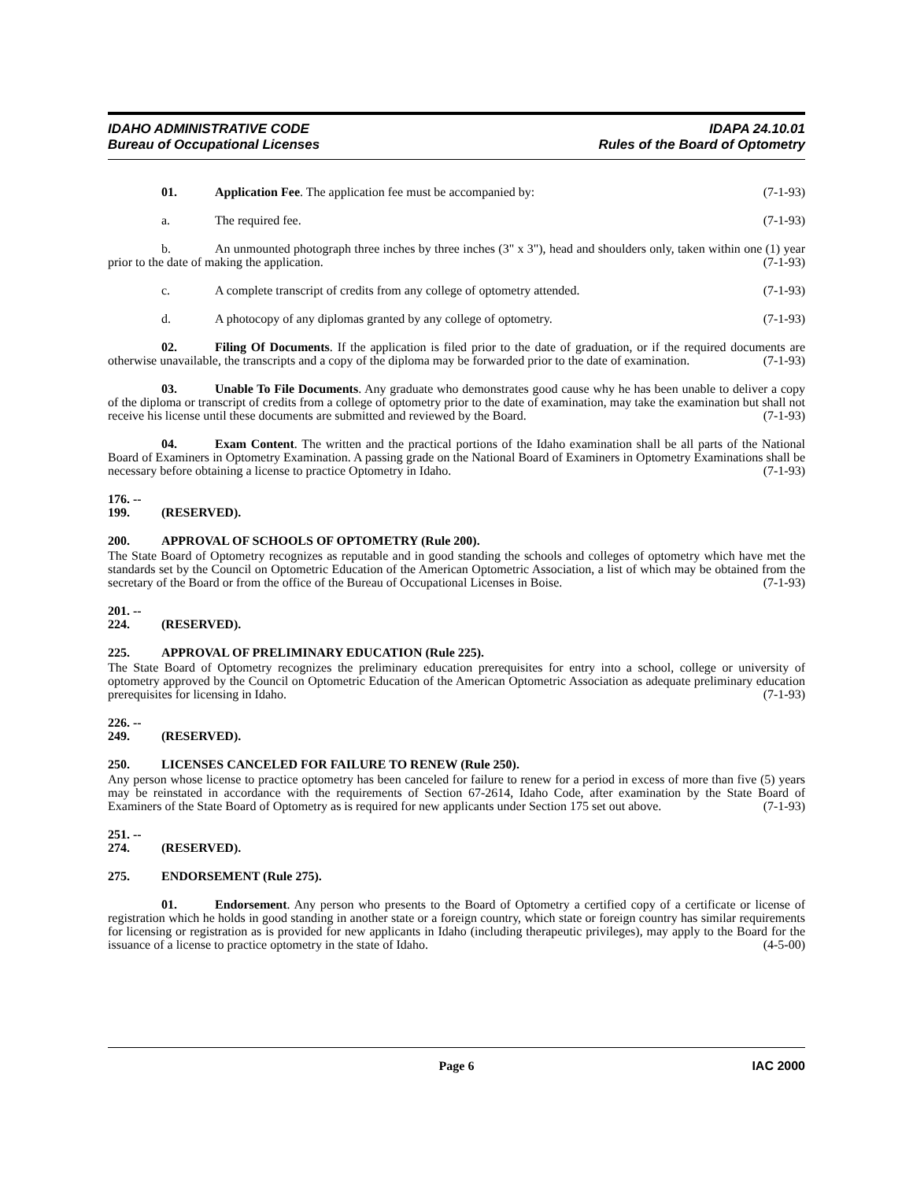IDAHO ADMINISTRATIVE CODE
Bureau of Occupational Licenses
IDAPA 24.10.01
Rules of the Board of Optometry
01. Application Fee. The application fee must be accompanied by: (7-1-93)
a. The required fee. (7-1-93)
b. An unmounted photograph three inches by three inches (3" x 3"), head and shoulders only, taken within one (1) year prior to the date of making the application. (7-1-93)
c. A complete transcript of credits from any college of optometry attended. (7-1-93)
d. A photocopy of any diplomas granted by any college of optometry. (7-1-93)
02. Filing Of Documents. If the application is filed prior to the date of graduation, or if the required documents are otherwise unavailable, the transcripts and a copy of the diploma may be forwarded prior to the date of examination. (7-1-93)
03. Unable To File Documents. Any graduate who demonstrates good cause why he has been unable to deliver a copy of the diploma or transcript of credits from a college of optometry prior to the date of examination, may take the examination but shall not receive his license until these documents are submitted and reviewed by the Board. (7-1-93)
04. Exam Content. The written and the practical portions of the Idaho examination shall be all parts of the National Board of Examiners in Optometry Examination. A passing grade on the National Board of Examiners in Optometry Examinations shall be necessary before obtaining a license to practice Optometry in Idaho. (7-1-93)
176. -- 199. (RESERVED).
200. APPROVAL OF SCHOOLS OF OPTOMETRY (Rule 200).
The State Board of Optometry recognizes as reputable and in good standing the schools and colleges of optometry which have met the standards set by the Council on Optometric Education of the American Optometric Association, a list of which may be obtained from the secretary of the Board or from the office of the Bureau of Occupational Licenses in Boise. (7-1-93)
201. -- 224. (RESERVED).
225. APPROVAL OF PRELIMINARY EDUCATION (Rule 225).
The State Board of Optometry recognizes the preliminary education prerequisites for entry into a school, college or university of optometry approved by the Council on Optometric Education of the American Optometric Association as adequate preliminary education prerequisites for licensing in Idaho. (7-1-93)
226. -- 249. (RESERVED).
250. LICENSES CANCELED FOR FAILURE TO RENEW (Rule 250).
Any person whose license to practice optometry has been canceled for failure to renew for a period in excess of more than five (5) years may be reinstated in accordance with the requirements of Section 67-2614, Idaho Code, after examination by the State Board of Examiners of the State Board of Optometry as is required for new applicants under Section 175 set out above. (7-1-93)
251. -- 274. (RESERVED).
275. ENDORSEMENT (Rule 275).
01. Endorsement. Any person who presents to the Board of Optometry a certified copy of a certificate or license of registration which he holds in good standing in another state or a foreign country, which state or foreign country has similar requirements for licensing or registration as is provided for new applicants in Idaho (including therapeutic privileges), may apply to the Board for the issuance of a license to practice optometry in the state of Idaho. (4-5-00)
Page 6 IAC 2000